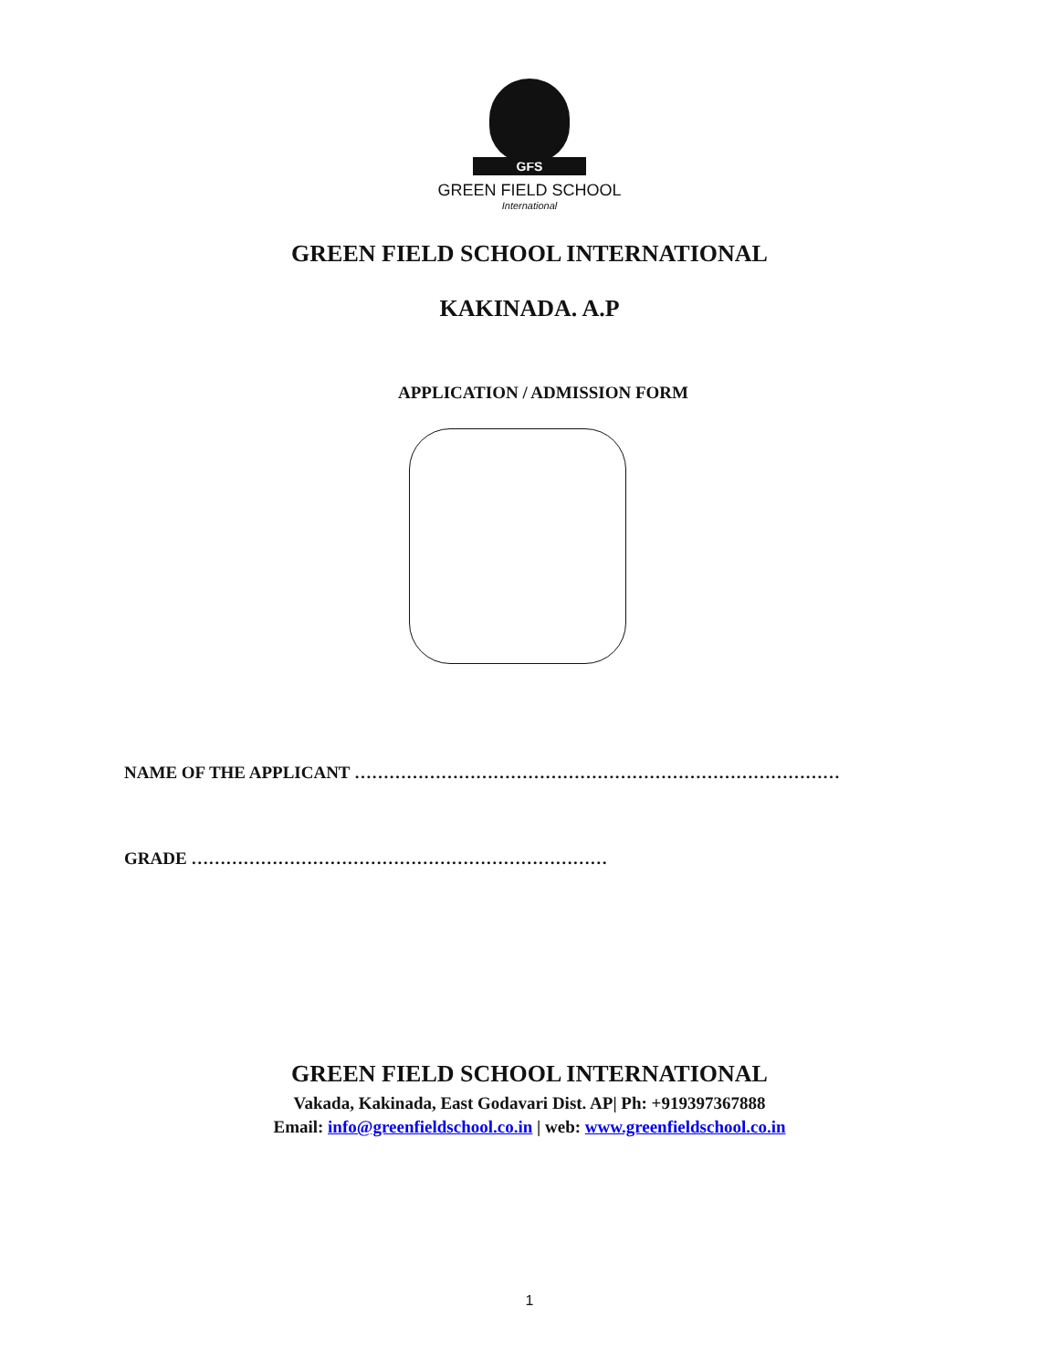GFS
GREEN FIELD SCHOOL
International
GREEN FIELD SCHOOL INTERNATIONAL
KAKINADA. A.P
APPLICATION / ADMISSION FORM
NAME OF THE APPLICANT …………………………………………………………………………
GRADE ………………………………………………………………
GREEN FIELD SCHOOL INTERNATIONAL
Vakada, Kakinada, East Godavari Dist. AP| Ph: +919397367888
Email: info@greenfieldschool.co.in | web: www.greenfieldschool.co.in
1